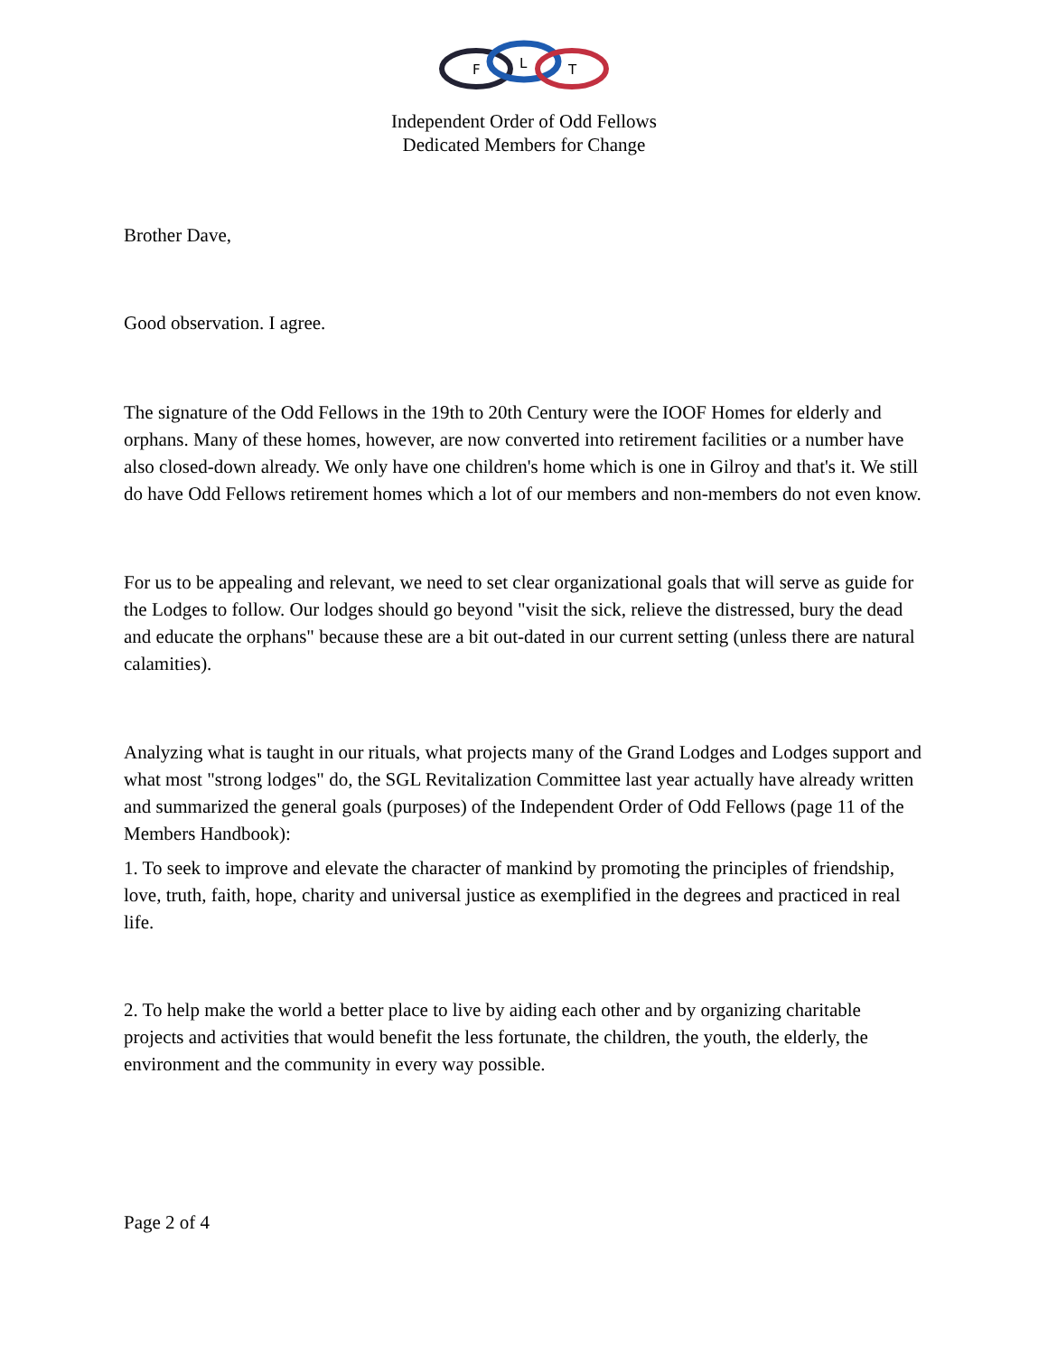F
L
T
Independent Order of Odd Fellows
Dedicated Members for Change
Brother Dave,
Good observation. I agree.
The signature of the Odd Fellows in the 19th to 20th Century were the IOOF Homes for elderly and orphans. Many of these homes, however, are now converted into retirement facilities or a number have also closed-down already. We only have one children's home which is one in Gilroy and that's it. We still do have Odd Fellows retirement homes which a lot of our members and non-members do not even know.
For us to be appealing and relevant, we need to set clear organizational goals that will serve as guide for the Lodges to follow. Our lodges should go beyond "visit the sick, relieve the distressed, bury the dead and educate the orphans" because these are a bit out-dated in our current setting (unless there are natural calamities).
Analyzing what is taught in our rituals, what projects many of the Grand Lodges and Lodges support and what most "strong lodges" do, the SGL Revitalization Committee last year actually have already written and summarized the general goals (purposes) of the Independent Order of Odd Fellows (page 11 of the Members Handbook):
1. To seek to improve and elevate the character of mankind by promoting the principles of friendship, love, truth, faith, hope, charity and universal justice as exemplified in the degrees and practiced in real life.
2. To help make the world a better place to live by aiding each other and by organizing charitable projects and activities that would benefit the less fortunate, the children, the youth, the elderly, the environment and the community in every way possible.
Page 2 of 4